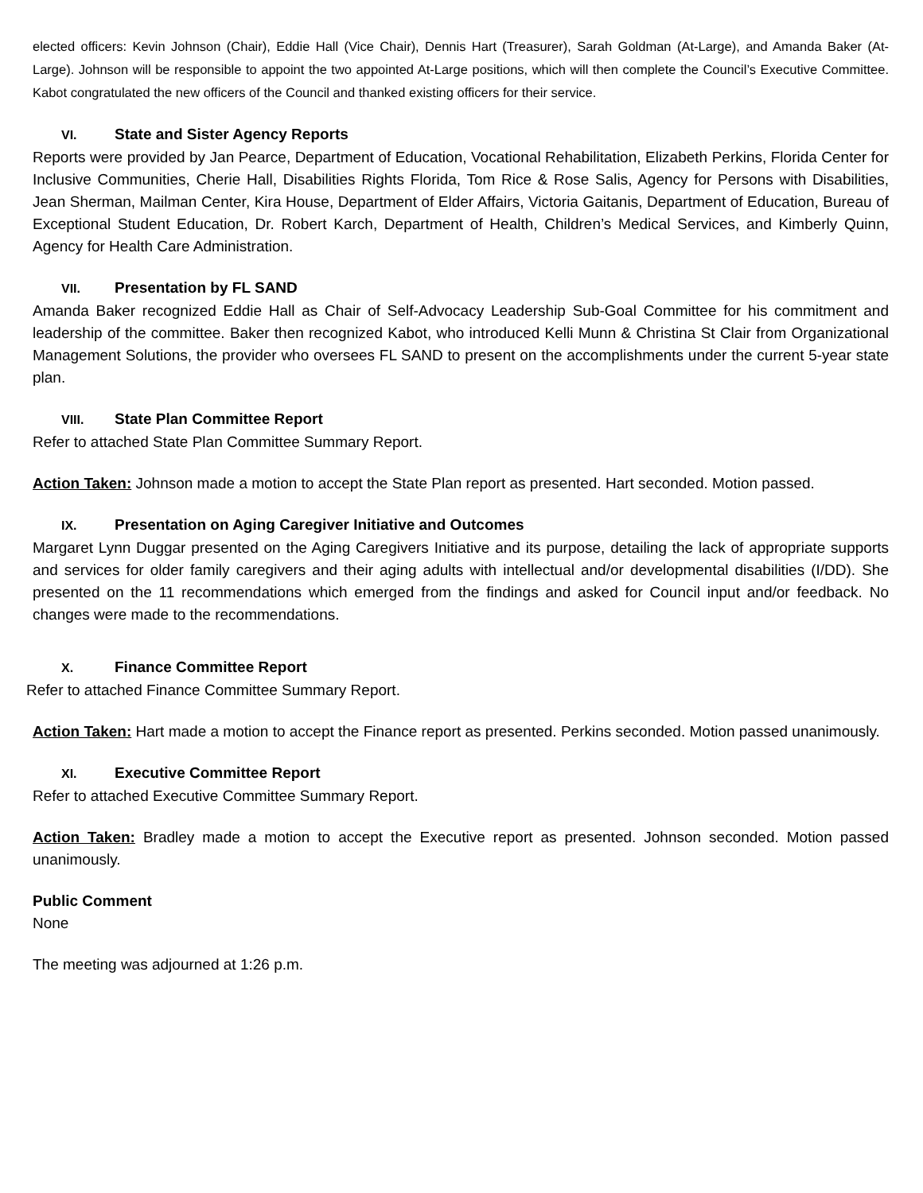elected officers: Kevin Johnson (Chair), Eddie Hall (Vice Chair), Dennis Hart (Treasurer), Sarah Goldman (At-Large), and Amanda Baker (At-Large). Johnson will be responsible to appoint the two appointed At-Large positions, which will then complete the Council’s Executive Committee. Kabot congratulated the new officers of the Council and thanked existing officers for their service.
VI. State and Sister Agency Reports
Reports were provided by Jan Pearce, Department of Education, Vocational Rehabilitation, Elizabeth Perkins, Florida Center for Inclusive Communities, Cherie Hall, Disabilities Rights Florida, Tom Rice & Rose Salis, Agency for Persons with Disabilities, Jean Sherman, Mailman Center, Kira House, Department of Elder Affairs, Victoria Gaitanis, Department of Education, Bureau of Exceptional Student Education, Dr. Robert Karch, Department of Health, Children’s Medical Services, and Kimberly Quinn, Agency for Health Care Administration.
VII. Presentation by FL SAND
Amanda Baker recognized Eddie Hall as Chair of Self-Advocacy Leadership Sub-Goal Committee for his commitment and leadership of the committee. Baker then recognized Kabot, who introduced Kelli Munn & Christina St Clair from Organizational Management Solutions, the provider who oversees FL SAND to present on the accomplishments under the current 5-year state plan.
VIII. State Plan Committee Report
Refer to attached State Plan Committee Summary Report.
Action Taken: Johnson made a motion to accept the State Plan report as presented. Hart seconded. Motion passed.
IX. Presentation on Aging Caregiver Initiative and Outcomes
Margaret Lynn Duggar presented on the Aging Caregivers Initiative and its purpose, detailing the lack of appropriate supports and services for older family caregivers and their aging adults with intellectual and/or developmental disabilities (I/DD). She presented on the 11 recommendations which emerged from the findings and asked for Council input and/or feedback. No changes were made to the recommendations.
X. Finance Committee Report
Refer to attached Finance Committee Summary Report.
Action Taken: Hart made a motion to accept the Finance report as presented. Perkins seconded. Motion passed unanimously.
XI. Executive Committee Report
Refer to attached Executive Committee Summary Report.
Action Taken: Bradley made a motion to accept the Executive report as presented. Johnson seconded. Motion passed unanimously.
Public Comment
None
The meeting was adjourned at 1:26 p.m.